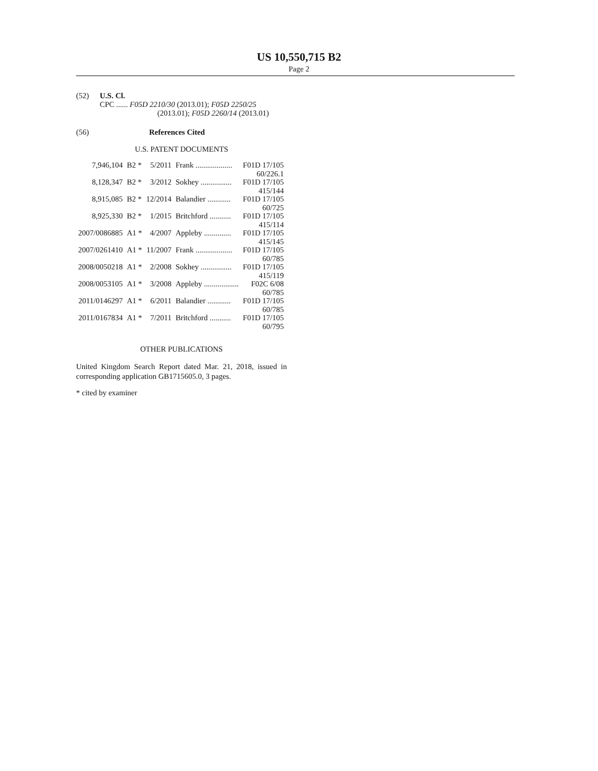US 10,550,715 B2
Page 2
(52) U.S. Cl.
CPC ...... F05D 2210/30 (2013.01); F05D 2250/25
(2013.01); F05D 2260/14 (2013.01)
(56) References Cited
U.S. PATENT DOCUMENTS
| 7,946,104 | B2 * | 5/2011 | Frank ................... | F01D 17/105 |
| | | | | 60/226.1 |
| 8,128,347 | B2 * | 3/2012 | Sokhey ................ | F01D 17/105 |
| | | | | 415/144 |
| 8,915,085 | B2 * | 12/2014 | Balandier ............ | F01D 17/105 |
| | | | | 60/725 |
| 8,925,330 | B2 * | 1/2015 | Britchford ........... | F01D 17/105 |
| | | | | 415/114 |
| 2007/0086885 | A1 * | 4/2007 | Appleby .............. | F01D 17/105 |
| | | | | 415/145 |
| 2007/0261410 | A1 * | 11/2007 | Frank ................... | F01D 17/105 |
| | | | | 60/785 |
| 2008/0050218 | A1 * | 2/2008 | Sokhey ................ | F01D 17/105 |
| | | | | 415/119 |
| 2008/0053105 | A1 * | 3/2008 | Appleby .................. | F02C 6/08 |
| | | | | 60/785 |
| 2011/0146297 | A1 * | 6/2011 | Balandier ............ | F01D 17/105 |
| | | | | 60/785 |
| 2011/0167834 | A1 * | 7/2011 | Britchford ........... | F01D 17/105 |
| | | | | 60/795 |
OTHER PUBLICATIONS
United Kingdom Search Report dated Mar. 21, 2018, issued in corresponding application GB1715605.0, 3 pages.
* cited by examiner